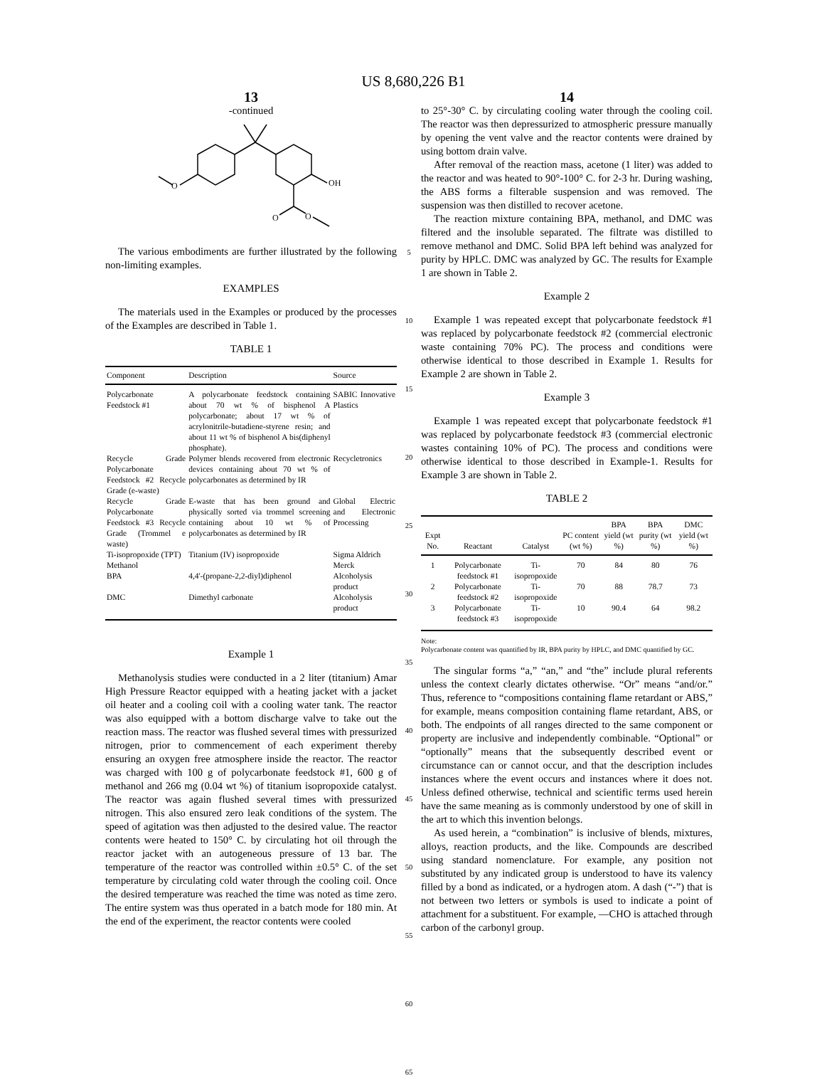US 8,680,226 B1
13
-continued
O
OH
O
O
The various embodiments are further illustrated by the following non-limiting examples.
EXAMPLES
The materials used in the Examples or produced by the processes of the Examples are described in Table 1.
TABLE 1
| Component | Description | Source |
| --- | --- | --- |
| Polycarbonate Feedstock #1 | A polycarbonate feedstock containing about 70 wt % of bisphenol A polycarbonate; about 17 wt % of acrylonitrile-butadiene-styrene resin; and about 11 wt % of bisphenol A bis(diphenyl phosphate). | SABIC Innovative Plastics |
| Recycle Grade Polycarbonate Feedstock #2 Recycle Grade (e-waste) | Polymer blends recovered from electronic devices containing about 70 wt % of polycarbonates as determined by IR | Recycletronics |
| Recycle Grade Polycarbonate Feedstock #3 Recycle Grade (Trommel e waste) | E-waste that has been ground and physically sorted via trommel screening containing about 10 wt % of polycarbonates as determined by IR | Global Electric and Electronic Processing |
| Ti-isopropoxide (TPT) | Titanium (IV) isopropoxide | Sigma Aldrich |
| Methanol | | Merck |
| BPA | 4,4'-(propane-2,2-diyl)diphenol | Alcoholysis product |
| DMC | Dimethyl carbonate | Alcoholysis product |
Example 1
Methanolysis studies were conducted in a 2 liter (titanium) Amar High Pressure Reactor equipped with a heating jacket with a jacket oil heater and a cooling coil with a cooling water tank. The reactor was also equipped with a bottom discharge valve to take out the reaction mass. The reactor was flushed several times with pressurized nitrogen, prior to commencement of each experiment thereby ensuring an oxygen free atmosphere inside the reactor. The reactor was charged with 100 g of polycarbonate feedstock #1, 600 g of methanol and 266 mg (0.04 wt %) of titanium isopropoxide catalyst. The reactor was again flushed several times with pressurized nitrogen. This also ensured zero leak conditions of the system. The speed of agitation was then adjusted to the desired value. The reactor contents were heated to 150° C. by circulating hot oil through the reactor jacket with an autogeneous pressure of 13 bar. The temperature of the reactor was controlled within ±0.5° C. of the set temperature by circulating cold water through the cooling coil. Once the desired temperature was reached the time was noted as time zero. The entire system was thus operated in a batch mode for 180 min. At the end of the experiment, the reactor contents were cooled
5
10
15
20
25
30
35
40
45
50
55
60
65
14
to 25°-30° C. by circulating cooling water through the cooling coil. The reactor was then depressurized to atmospheric pressure manually by opening the vent valve and the reactor contents were drained by using bottom drain valve.
After removal of the reaction mass, acetone (1 liter) was added to the reactor and was heated to 90°-100° C. for 2-3 hr. During washing, the ABS forms a filterable suspension and was removed. The suspension was then distilled to recover acetone.
The reaction mixture containing BPA, methanol, and DMC was filtered and the insoluble separated. The filtrate was distilled to remove methanol and DMC. Solid BPA left behind was analyzed for purity by HPLC. DMC was analyzed by GC. The results for Example 1 are shown in Table 2.
Example 2
Example 1 was repeated except that polycarbonate feedstock #1 was replaced by polycarbonate feedstock #2 (commercial electronic waste containing 70% PC). The process and conditions were otherwise identical to those described in Example 1. Results for Example 2 are shown in Table 2.
Example 3
Example 1 was repeated except that polycarbonate feedstock #1 was replaced by polycarbonate feedstock #3 (commercial electronic wastes containing 10% of PC). The process and conditions were otherwise identical to those described in Example-1. Results for Example 3 are shown in Table 2.
TABLE 2
| Expt No. | Reactant | Catalyst | PC content (wt %) | BPA yield (wt %) | BPA purity (wt %) | DMC yield (wt %) |
| --- | --- | --- | --- | --- | --- | --- |
| 1 | Polycarbonate feedstock #1 | Ti-isopropoxide | 70 | 84 | 80 | 76 |
| 2 | Polycarbonate feedstock #2 | Ti-isopropoxide | 70 | 88 | 78.7 | 73 |
| 3 | Polycarbonate feedstock #3 | Ti-isopropoxide | 10 | 90.4 | 64 | 98.2 |
Note:
Polycarbonate content was quantified by IR, BPA purity by HPLC, and DMC quantified by GC.
The singular forms “a,” “an,” and “the” include plural referents unless the context clearly dictates otherwise. “Or” means “and/or.” Thus, reference to “compositions containing flame retardant or ABS,” for example, means composition containing flame retardant, ABS, or both. The endpoints of all ranges directed to the same component or property are inclusive and independently combinable. “Optional” or “optionally” means that the subsequently described event or circumstance can or cannot occur, and that the description includes instances where the event occurs and instances where it does not. Unless defined otherwise, technical and scientific terms used herein have the same meaning as is commonly understood by one of skill in the art to which this invention belongs.
As used herein, a “combination” is inclusive of blends, mixtures, alloys, reaction products, and the like. Compounds are described using standard nomenclature. For example, any position not substituted by any indicated group is understood to have its valency filled by a bond as indicated, or a hydrogen atom. A dash (“-”) that is not between two letters or symbols is used to indicate a point of attachment for a substituent. For example, —CHO is attached through carbon of the carbonyl group.